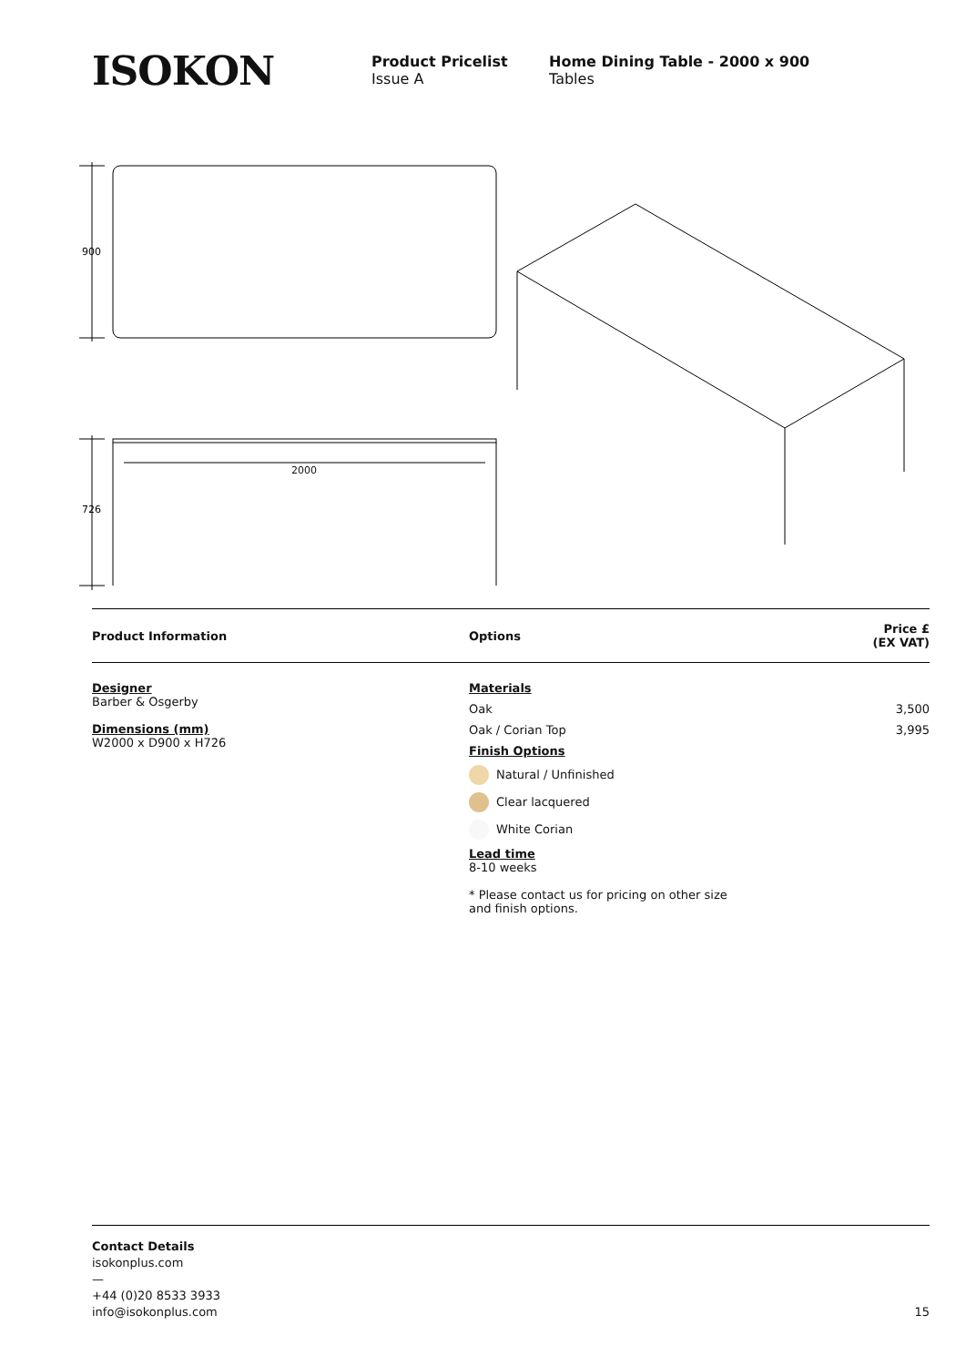ISOKON
Product Pricelist
Issue A
Home Dining Table - 2000 x 900
Tables
900
726
2000
| Product Information | Options | Price £ (EX VAT) |
| --- | --- | --- |
| Designer Barber & Osgerby Dimensions (mm) W2000 x D900 x H726 | Materials | |
| | Oak | 3,500 |
| | Oak / Corian Top | 3,995 |
| | Finish Options | |
| | Natural / Unfinished | |
| | Clear lacquered | |
| | White Corian | |
| | Lead time 8-10 weeks * Please contact us for pricing on other size and finish options. | |
Contact Details
isokonplus.com
—
+44 (0)20 8533 3933
info@isokonplus.com
15